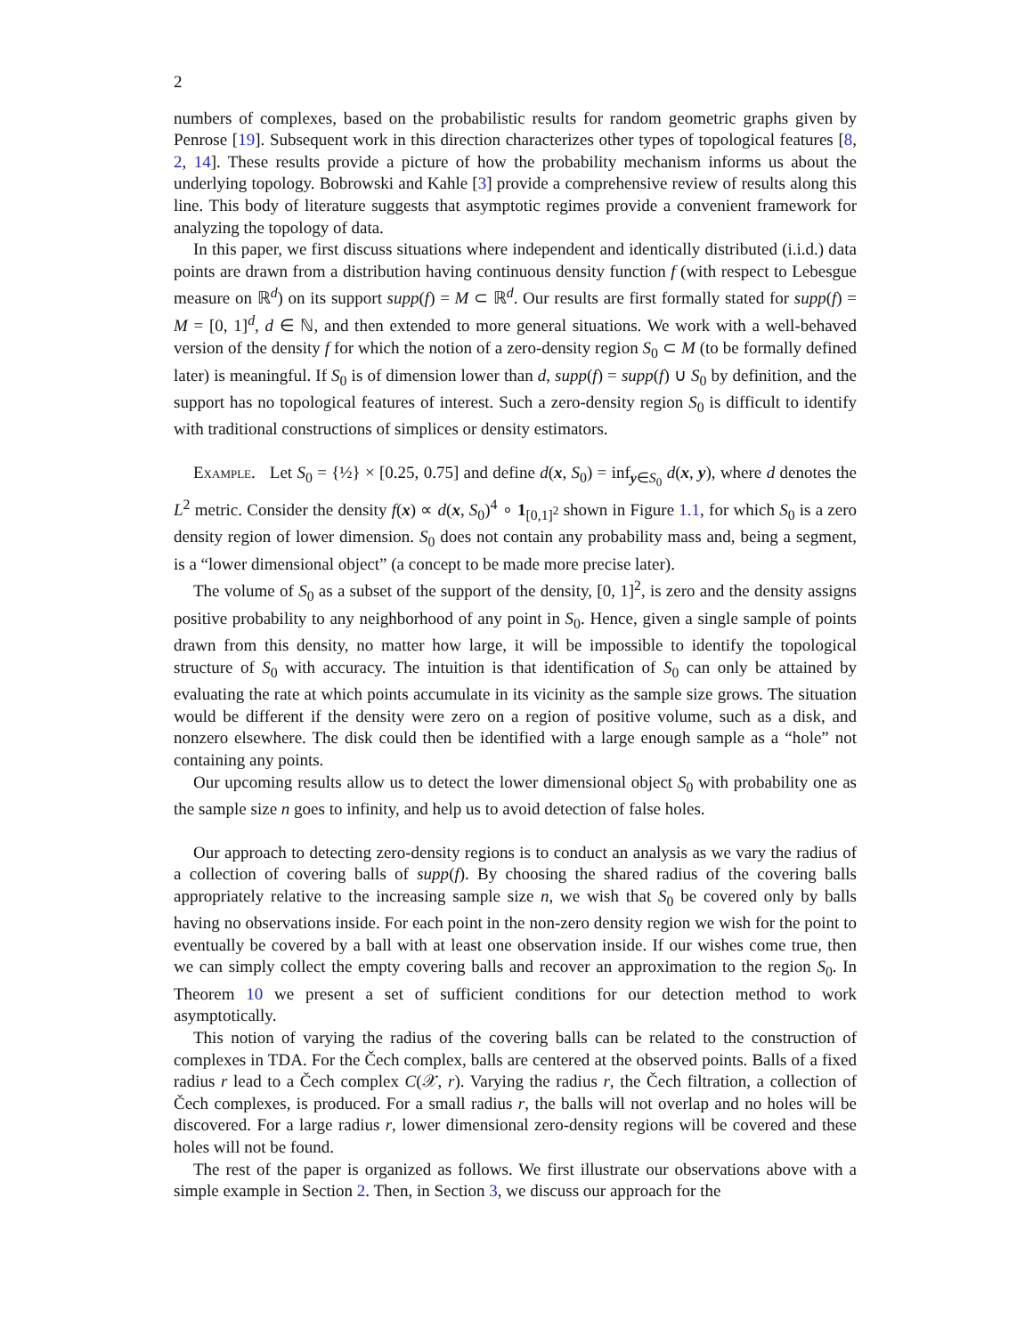2
numbers of complexes, based on the probabilistic results for random geometric graphs given by Penrose [19]. Subsequent work in this direction characterizes other types of topological features [8, 2, 14]. These results provide a picture of how the probability mechanism informs us about the underlying topology. Bobrowski and Kahle [3] provide a comprehensive review of results along this line. This body of literature suggests that asymptotic regimes provide a convenient framework for analyzing the topology of data.
In this paper, we first discuss situations where independent and identically distributed (i.i.d.) data points are drawn from a distribution having continuous density function f (with respect to Lebesgue measure on ℝ<sup>d</sup>) on its support supp(f) = M ⊂ ℝ<sup>d</sup>. Our results are first formally stated for supp(f) = M = [0, 1]<sup>d</sup>, d ∈ ℕ, and then extended to more general situations. We work with a well-behaved version of the density f for which the notion of a zero-density region S<sub>0</sub> ⊂ M (to be formally defined later) is meaningful. If S<sub>0</sub> is of dimension lower than d, supp(f) = supp(f) ∪ S<sub>0</sub> by definition, and the support has no topological features of interest. Such a zero-density region S<sub>0</sub> is difficult to identify with traditional constructions of simplices or density estimators.
Example. Let S<sub>0</sub> = {½} × [0.25, 0.75] and define d(x, S<sub>0</sub>) = inf<sub>y∈S<sub>0</sub></sub> d(x, y), where d denotes the L<sup>2</sup> metric. Consider the density f(x) ∝ d(x, S<sub>0</sub>)<sup>4</sup> ∘ 1<sub>[0,1]<sup>2</sup></sub> shown in Figure 1.1, for which S<sub>0</sub> is a zero density region of lower dimension. S<sub>0</sub> does not contain any probability mass and, being a segment, is a “lower dimensional object” (a concept to be made more precise later).
The volume of S<sub>0</sub> as a subset of the support of the density, [0, 1]<sup>2</sup>, is zero and the density assigns positive probability to any neighborhood of any point in S<sub>0</sub>. Hence, given a single sample of points drawn from this density, no matter how large, it will be impossible to identify the topological structure of S<sub>0</sub> with accuracy. The intuition is that identification of S<sub>0</sub> can only be attained by evaluating the rate at which points accumulate in its vicinity as the sample size grows. The situation would be different if the density were zero on a region of positive volume, such as a disk, and nonzero elsewhere. The disk could then be identified with a large enough sample as a “hole” not containing any points.
Our upcoming results allow us to detect the lower dimensional object S<sub>0</sub> with probability one as the sample size n goes to infinity, and help us to avoid detection of false holes.
Our approach to detecting zero-density regions is to conduct an analysis as we vary the radius of a collection of covering balls of supp(f). By choosing the shared radius of the covering balls appropriately relative to the increasing sample size n, we wish that S<sub>0</sub> be covered only by balls having no observations inside. For each point in the non-zero density region we wish for the point to eventually be covered by a ball with at least one observation inside. If our wishes come true, then we can simply collect the empty covering balls and recover an approximation to the region S<sub>0</sub>. In Theorem 10 we present a set of sufficient conditions for our detection method to work asymptotically.
This notion of varying the radius of the covering balls can be related to the construction of complexes in TDA. For the Čech complex, balls are centered at the observed points. Balls of a fixed radius r lead to a Čech complex C(𝒳, r). Varying the radius r, the Čech filtration, a collection of Čech complexes, is produced. For a small radius r, the balls will not overlap and no holes will be discovered. For a large radius r, lower dimensional zero-density regions will be covered and these holes will not be found.
The rest of the paper is organized as follows. We first illustrate our observations above with a simple example in Section 2. Then, in Section 3, we discuss our approach for the